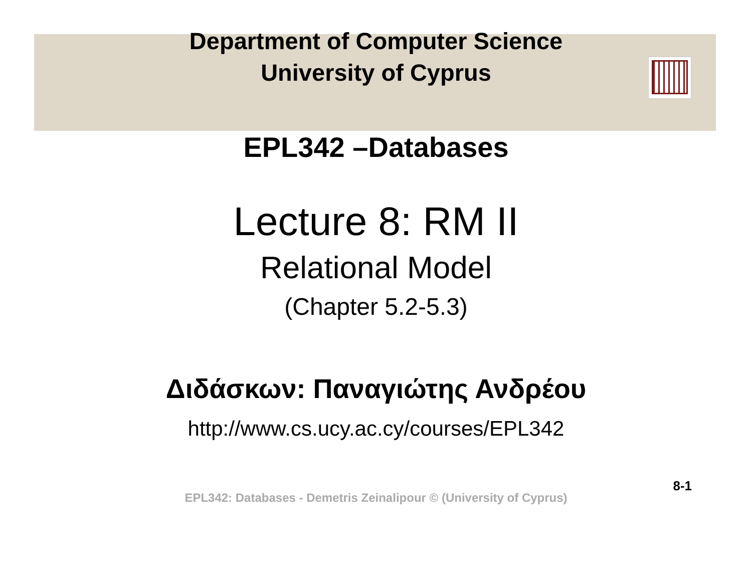Department of Computer Science
University of Cyprus
EPL342 –Databases
Lecture 8: RM II
Relational Model
(Chapter 5.2-5.3)
Διδάσκων: Παναγιώτης Ανδρέου
http://www.cs.ucy.ac.cy/courses/EPL342
8-1
EPL342: Databases - Demetris Zeinalipour © (University of Cyprus)